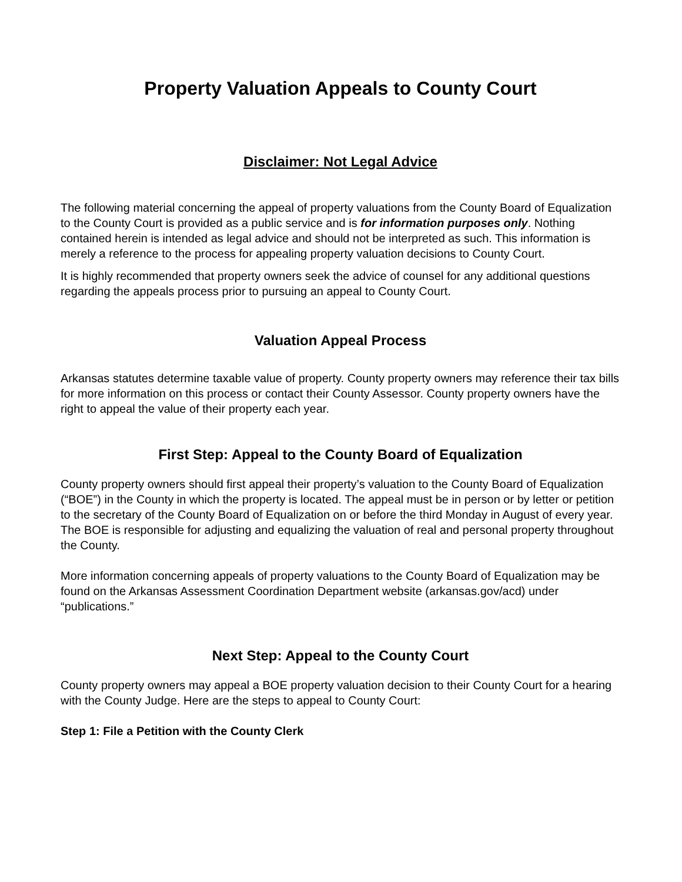Property Valuation Appeals to County Court
Disclaimer: Not Legal Advice
The following material concerning the appeal of property valuations from the County Board of Equalization to the County Court is provided as a public service and is for information purposes only. Nothing contained herein is intended as legal advice and should not be interpreted as such. This information is merely a reference to the process for appealing property valuation decisions to County Court.
It is highly recommended that property owners seek the advice of counsel for any additional questions regarding the appeals process prior to pursuing an appeal to County Court.
Valuation Appeal Process
Arkansas statutes determine taxable value of property. County property owners may reference their tax bills for more information on this process or contact their County Assessor. County property owners have the right to appeal the value of their property each year.
First Step: Appeal to the County Board of Equalization
County property owners should first appeal their property’s valuation to the County Board of Equalization (“BOE”) in the County in which the property is located. The appeal must be in person or by letter or petition to the secretary of the County Board of Equalization on or before the third Monday in August of every year. The BOE is responsible for adjusting and equalizing the valuation of real and personal property throughout the County.
More information concerning appeals of property valuations to the County Board of Equalization may be found on the Arkansas Assessment Coordination Department website (arkansas.gov/acd) under “publications.”
Next Step: Appeal to the County Court
County property owners may appeal a BOE property valuation decision to their County Court for a hearing with the County Judge. Here are the steps to appeal to County Court:
Step 1: File a Petition with the County Clerk